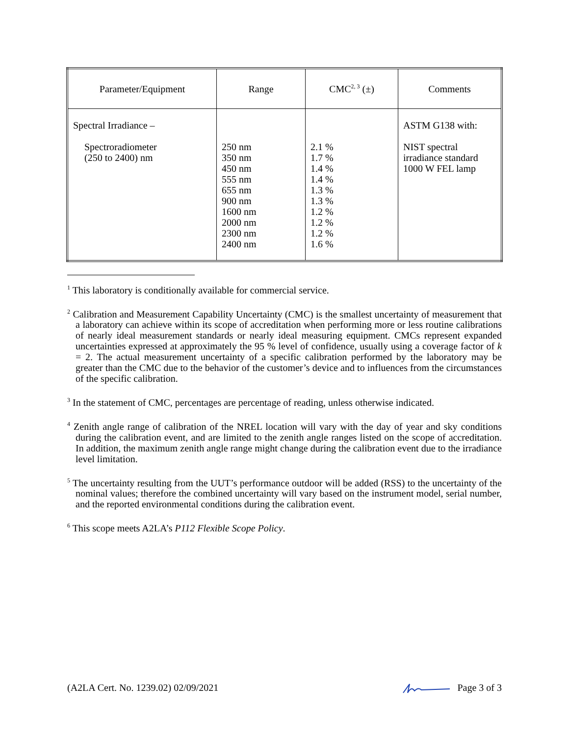| Parameter/Equipment | Range | CMC<sup>2, 3</sup> (±) | Comments |
| --- | --- | --- | --- |
| Spectral Irradiance – Spectroradiometer (250 to 2400) nm | 250 nm 350 nm 450 nm 555 nm 655 nm 900 nm 1600 nm 2000 nm 2300 nm 2400 nm | 2.1 % 1.7 % 1.4 % 1.4 % 1.3 % 1.3 % 1.2 % 1.2 % 1.2 % 1.6 % | ASTM G138 with: NIST spectral irradiance standard 1000 W FEL lamp |
<sup>1</sup> This laboratory is conditionally available for commercial service.
<sup>2</sup> Calibration and Measurement Capability Uncertainty (CMC) is the smallest uncertainty of measurement that a laboratory can achieve within its scope of accreditation when performing more or less routine calibrations of nearly ideal measurement standards or nearly ideal measuring equipment. CMCs represent expanded uncertainties expressed at approximately the 95 % level of confidence, usually using a coverage factor of k = 2. The actual measurement uncertainty of a specific calibration performed by the laboratory may be greater than the CMC due to the behavior of the customer’s device and to influences from the circumstances of the specific calibration.
<sup>3</sup> In the statement of CMC, percentages are percentage of reading, unless otherwise indicated.
<sup>4</sup> Zenith angle range of calibration of the NREL location will vary with the day of year and sky conditions during the calibration event, and are limited to the zenith angle ranges listed on the scope of accreditation. In addition, the maximum zenith angle range might change during the calibration event due to the irradiance level limitation.
<sup>5</sup> The uncertainty resulting from the UUT’s performance outdoor will be added (RSS) to the uncertainty of the nominal values; therefore the combined uncertainty will vary based on the instrument model, serial number, and the reported environmental conditions during the calibration event.
<sup>6</sup> This scope meets A2LA’s P112 Flexible Scope Policy.
(A2LA Cert. No. 1239.02) 02/09/2021 Page 3 of 3